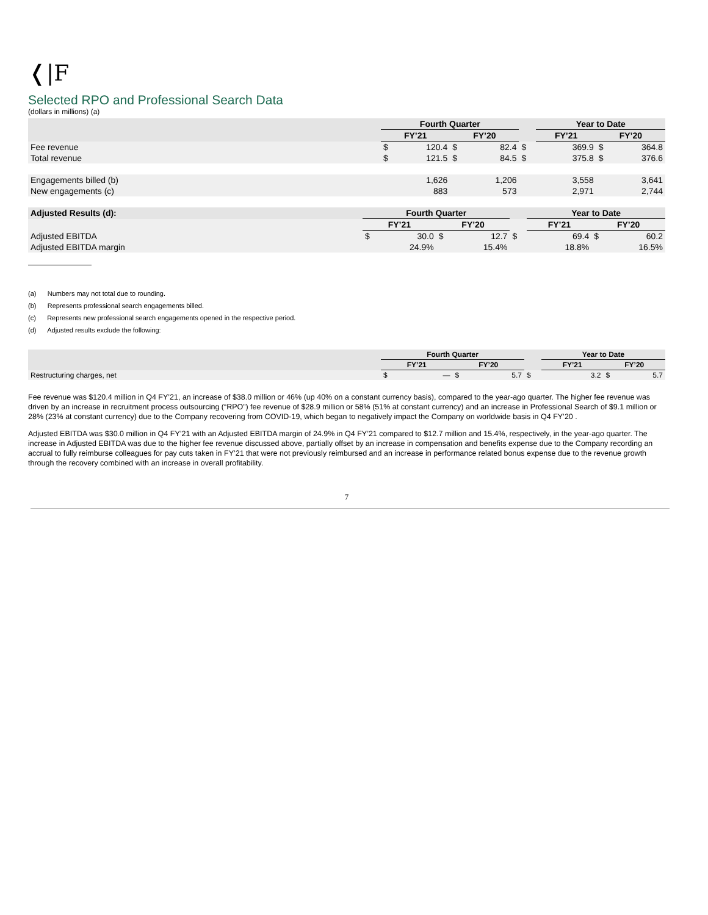❬|F
Selected RPO and Professional Search Data
(dollars in millions) (a)
| | Fourth Quarter | | | | | Year to Date | | | |
| --- | --- | --- | --- | --- | --- | --- | --- | --- | --- |
| | FY’21 | | FY’20 | | | FY’21 | | FY’20 | |
| Fee revenue | $ | 120.4 | $ | 82.4 | $ | | 369.9 | $ | 364.8 |
| Total revenue | $ | 121.5 | $ | 84.5 | $ | | 375.8 | $ | 376.6 |
| Engagements billed (b) | | 1,626 | | 1,206 | | | 3,558 | | 3,641 |
| New engagements (c) | | 883 | | 573 | | | 2,971 | | 2,744 |
| Adjusted Results (d): | Fourth Quarter | | | | | Year to Date | | | |
| --- | --- | --- | --- | --- | --- | --- | --- | --- | --- |
| | FY’21 | | FY’20 | | | FY’21 | | FY’20 | |
| Adjusted EBITDA | $ | 30.0 | $ | 12.7 | $ | | 69.4 | $ | 60.2 |
| Adjusted EBITDA margin | | 24.9% | | 15.4% | | | 18.8% | | 16.5% |
(a) Numbers may not total due to rounding.
(b) Represents professional search engagements billed.
(c) Represents new professional search engagements opened in the respective period.
(d) Adjusted results exclude the following:
| | Fourth Quarter | | | | | Year to Date | | | |
| --- | --- | --- | --- | --- | --- | --- | --- | --- | --- |
| | FY’21 | | FY’20 | | | FY’21 | | FY’20 | |
| Restructuring charges, net | $ | — | $ | 5.7 | $ | | 3.2 | $ | 5.7 |
Fee revenue was $120.4 million in Q4 FY’21, an increase of $38.0 million or 46% (up 40% on a constant currency basis), compared to the year-ago quarter. The higher fee revenue was driven by an increase in recruitment process outsourcing (“RPO”) fee revenue of $28.9 million or 58% (51% at constant currency) and an increase in Professional Search of $9.1 million or 28% (23% at constant currency) due to the Company recovering from COVID-19, which began to negatively impact the Company on worldwide basis in Q4 FY’20 .
Adjusted EBITDA was $30.0 million in Q4 FY’21 with an Adjusted EBITDA margin of 24.9% in Q4 FY’21 compared to $12.7 million and 15.4%, respectively, in the year-ago quarter. The increase in Adjusted EBITDA was due to the higher fee revenue discussed above, partially offset by an increase in compensation and benefits expense due to the Company recording an accrual to fully reimburse colleagues for pay cuts taken in FY’21 that were not previously reimbursed and an increase in performance related bonus expense due to the revenue growth through the recovery combined with an increase in overall profitability.
7